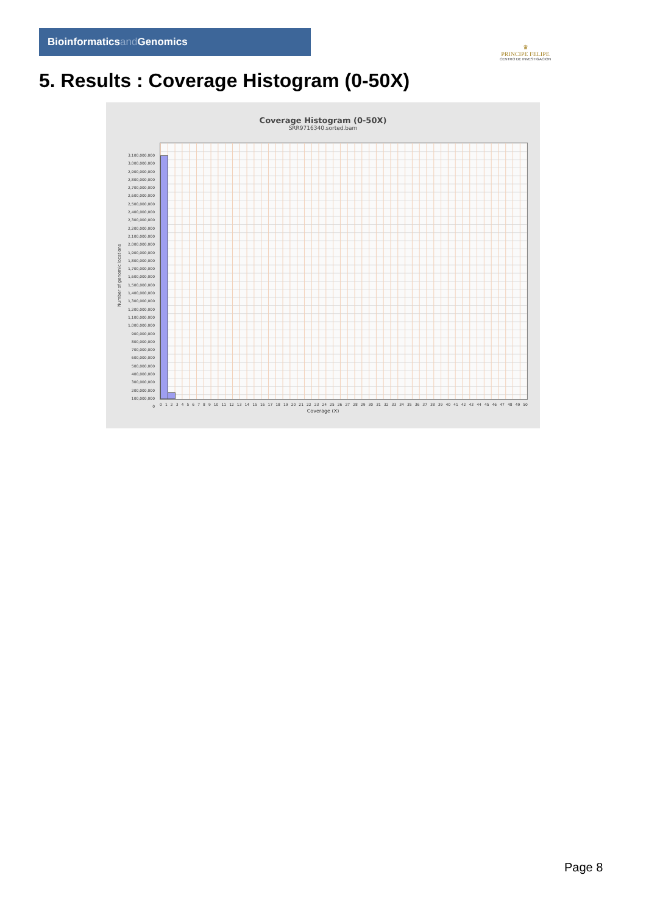Bioinformaticsand Genomics
♛
PRINCIPE FELIPE
CENTRO DE INVESTIGACION
5. Results : Coverage Histogram (0-50X)
Coverage Histogram (0-50X)
SRR9716340.sorted.bam
Number of genomic locations
3,100,000,000
3,000,000,000
2,900,000,000
2,800,000,000
2,700,000,000
2,600,000,000
2,500,000,000
2,400,000,000
2,300,000,000
2,200,000,000
2,100,000,000
2,000,000,000
1,900,000,000
1,800,000,000
1,700,000,000
1,600,000,000
1,500,000,000
1,400,000,000
1,300,000,000
1,200,000,000
1,100,000,000
1,000,000,000
900,000,000
800,000,000
700,000,000
600,000,000
500,000,000
400,000,000
300,000,000
200,000,000
100,000,000
0
0 1 2 3 4 5 6 7 8 9 10 11 12 13 14 15 16 17 18 19 20 21 22 23 24 25 26 27 28 29 30 31 32 33 34 35 36 37 38 39 40 41 42 43 44 45 46 47 48 49 50
Coverage (X)
Page 8